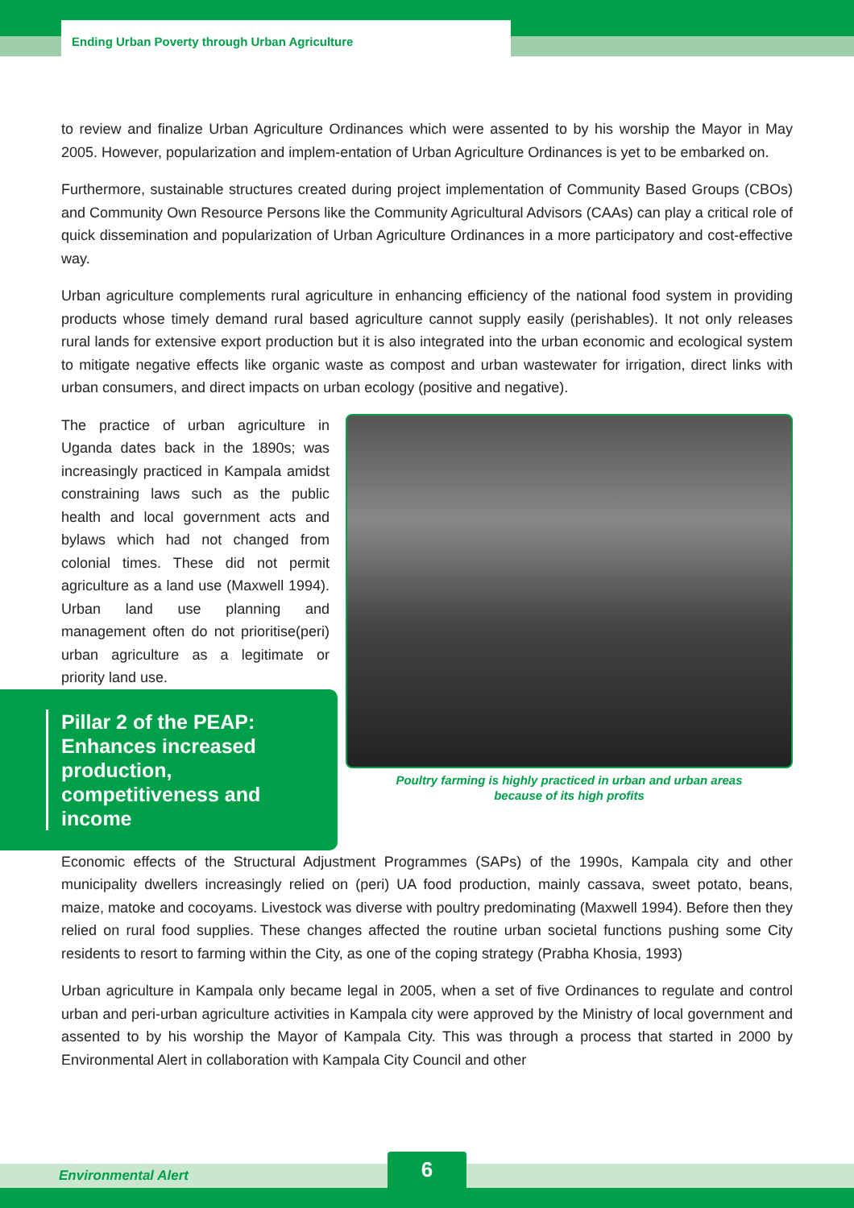Ending Urban Poverty through Urban Agriculture
to review and finalize Urban Agriculture Ordinances which were assented to by his worship the Mayor in May 2005. However, popularization and implem-entation of Urban Agriculture Ordinances is yet to be embarked on.
Furthermore, sustainable structures created during project implementation of Community Based Groups (CBOs) and Community Own Resource Persons like the Community Agricultural Advisors (CAAs) can play a critical role of quick dissemination and popularization of Urban Agriculture Ordinances in a more participatory and cost-effective way.
Urban agriculture complements rural agriculture in enhancing efficiency of the national food system in providing products whose timely demand rural based agriculture cannot supply easily (perishables). It not only releases rural lands for extensive export production but it is also integrated into the urban economic and ecological system to mitigate negative effects like organic waste as compost and urban wastewater for irrigation, direct links with urban consumers, and direct impacts on urban ecology (positive and negative).
The practice of urban agriculture in Uganda dates back in the 1890s; was increasingly practiced in Kampala amidst constraining laws such as the public health and local government acts and bylaws which had not changed from colonial times. These did not permit agriculture as a land use (Maxwell 1994). Urban land use planning and management often do not prioritise(peri) urban agriculture as a legitimate or priority land use.
Pillar 2 of the PEAP: Enhances increased production, competitiveness and income
Poultry farming is highly practiced in urban and urban areas
because of its high profits
Economic effects of the Structural Adjustment Programmes (SAPs) of the 1990s, Kampala city and other municipality dwellers increasingly relied on (peri) UA food production, mainly cassava, sweet potato, beans, maize, matoke and cocoyams. Livestock was diverse with poultry predominating (Maxwell 1994). Before then they relied on rural food supplies. These changes affected the routine urban societal functions pushing some City residents to resort to farming within the City, as one of the coping strategy (Prabha Khosia, 1993)
Urban agriculture in Kampala only became legal in 2005, when a set of five Ordinances to regulate and control urban and peri-urban agriculture activities in Kampala city were approved by the Ministry of local government and assented to by his worship the Mayor of Kampala City. This was through a process that started in 2000 by Environmental Alert in collaboration with Kampala City Council and other
Environmental Alert 6